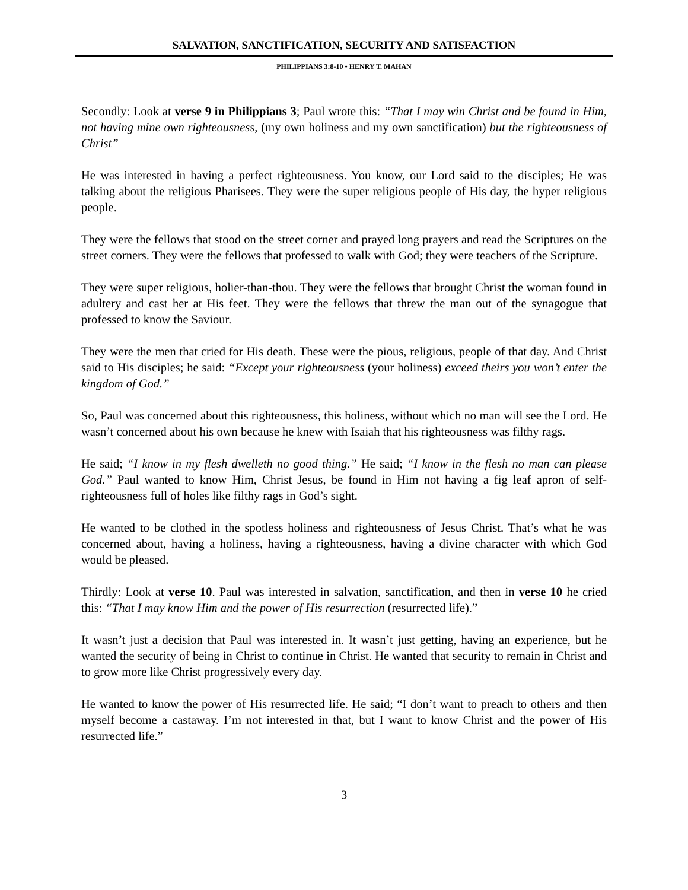SALVATION, SANCTIFICATION, SECURITY AND SATISFACTION
PHILIPPIANS 3:8-10 • HENRY T. MAHAN
Secondly: Look at verse 9 in Philippians 3; Paul wrote this: “That I may win Christ and be found in Him, not having mine own righteousness, (my own holiness and my own sanctification) but the righteousness of Christ”
He was interested in having a perfect righteousness. You know, our Lord said to the disciples; He was talking about the religious Pharisees. They were the super religious people of His day, the hyper religious people.
They were the fellows that stood on the street corner and prayed long prayers and read the Scriptures on the street corners. They were the fellows that professed to walk with God; they were teachers of the Scripture.
They were super religious, holier-than-thou. They were the fellows that brought Christ the woman found in adultery and cast her at His feet. They were the fellows that threw the man out of the synagogue that professed to know the Saviour.
They were the men that cried for His death. These were the pious, religious, people of that day. And Christ said to His disciples; he said: “Except your righteousness (your holiness) exceed theirs you won’t enter the kingdom of God.”
So, Paul was concerned about this righteousness, this holiness, without which no man will see the Lord. He wasn’t concerned about his own because he knew with Isaiah that his righteousness was filthy rags.
He said; “I know in my flesh dwelleth no good thing.” He said; “I know in the flesh no man can please God.” Paul wanted to know Him, Christ Jesus, be found in Him not having a fig leaf apron of self-righteousness full of holes like filthy rags in God’s sight.
He wanted to be clothed in the spotless holiness and righteousness of Jesus Christ. That’s what he was concerned about, having a holiness, having a righteousness, having a divine character with which God would be pleased.
Thirdly: Look at verse 10. Paul was interested in salvation, sanctification, and then in verse 10 he cried this: “That I may know Him and the power of His resurrection (resurrected life).”
It wasn’t just a decision that Paul was interested in. It wasn’t just getting, having an experience, but he wanted the security of being in Christ to continue in Christ. He wanted that security to remain in Christ and to grow more like Christ progressively every day.
He wanted to know the power of His resurrected life. He said; “I don’t want to preach to others and then myself become a castaway. I’m not interested in that, but I want to know Christ and the power of His resurrected life.”
3